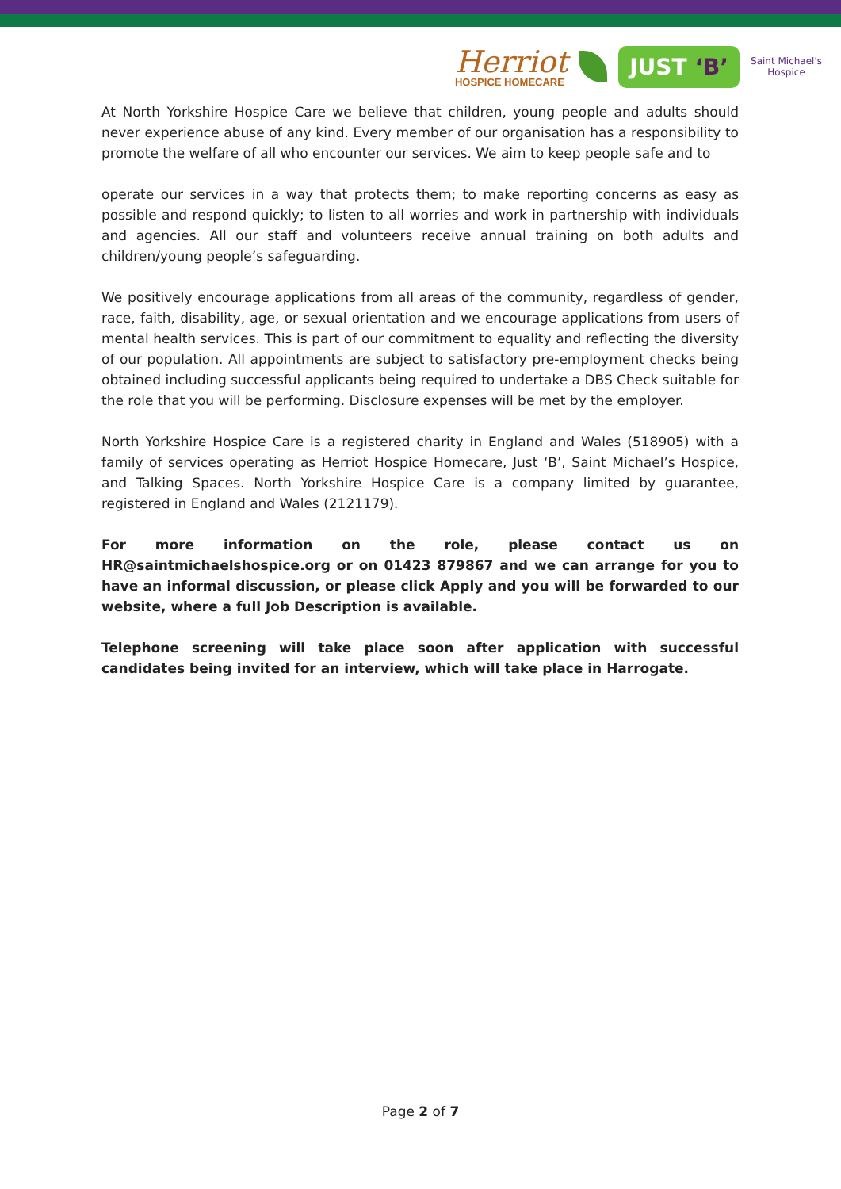Herriot
HOSPICE HOMECARE
JUST ‘B’
Saint Michael's Hospice
At North Yorkshire Hospice Care we believe that children, young people and adults should never experience abuse of any kind. Every member of our organisation has a responsibility to promote the welfare of all who encounter our services. We aim to keep people safe and to
operate our services in a way that protects them; to make reporting concerns as easy as possible and respond quickly; to listen to all worries and work in partnership with individuals and agencies. All our staff and volunteers receive annual training on both adults and children/young people’s safeguarding.
We positively encourage applications from all areas of the community, regardless of gender, race, faith, disability, age, or sexual orientation and we encourage applications from users of mental health services. This is part of our commitment to equality and reflecting the diversity of our population. All appointments are subject to satisfactory pre-employment checks being obtained including successful applicants being required to undertake a DBS Check suitable for the role that you will be performing. Disclosure expenses will be met by the employer.
North Yorkshire Hospice Care is a registered charity in England and Wales (518905) with a family of services operating as Herriot Hospice Homecare, Just ‘B’, Saint Michael’s Hospice, and Talking Spaces. North Yorkshire Hospice Care is a company limited by guarantee, registered in England and Wales (2121179).
For more information on the role, please contact us on HR@saintmichaelshospice.org or on 01423 879867 and we can arrange for you to have an informal discussion, or please click Apply and you will be forwarded to our website, where a full Job Description is available.
Telephone screening will take place soon after application with successful candidates being invited for an interview, which will take place in Harrogate.
Page 2 of 7